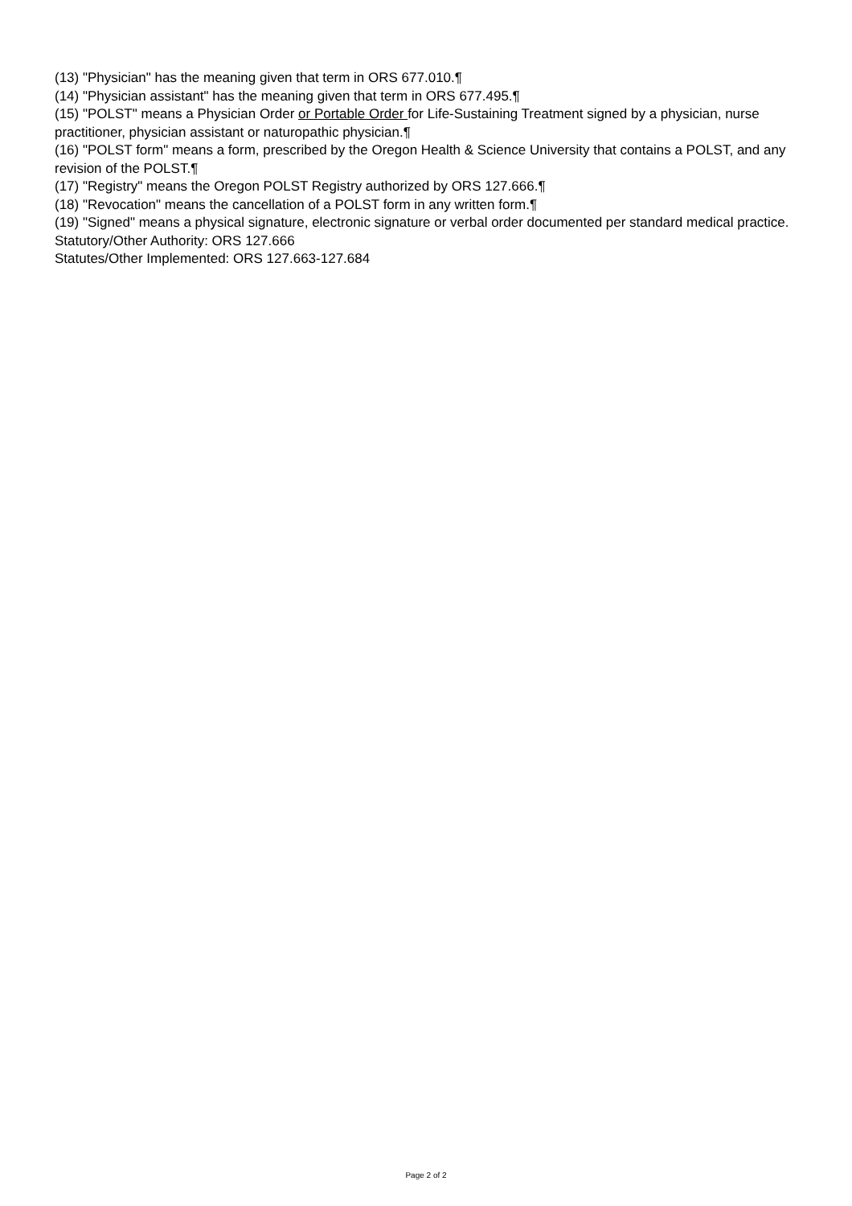(13) "Physician" has the meaning given that term in ORS 677.010.¶
(14) "Physician assistant" has the meaning given that term in ORS 677.495.¶
(15) "POLST" means a Physician Order or Portable Order for Life-Sustaining Treatment signed by a physician, nurse practitioner, physician assistant or naturopathic physician.¶
(16) "POLST form" means a form, prescribed by the Oregon Health & Science University that contains a POLST, and any revision of the POLST.¶
(17) "Registry" means the Oregon POLST Registry authorized by ORS 127.666.¶
(18) "Revocation" means the cancellation of a POLST form in any written form.¶
(19) "Signed" means a physical signature, electronic signature or verbal order documented per standard medical practice.
Statutory/Other Authority: ORS 127.666
Statutes/Other Implemented: ORS 127.663-127.684
Page 2 of 2